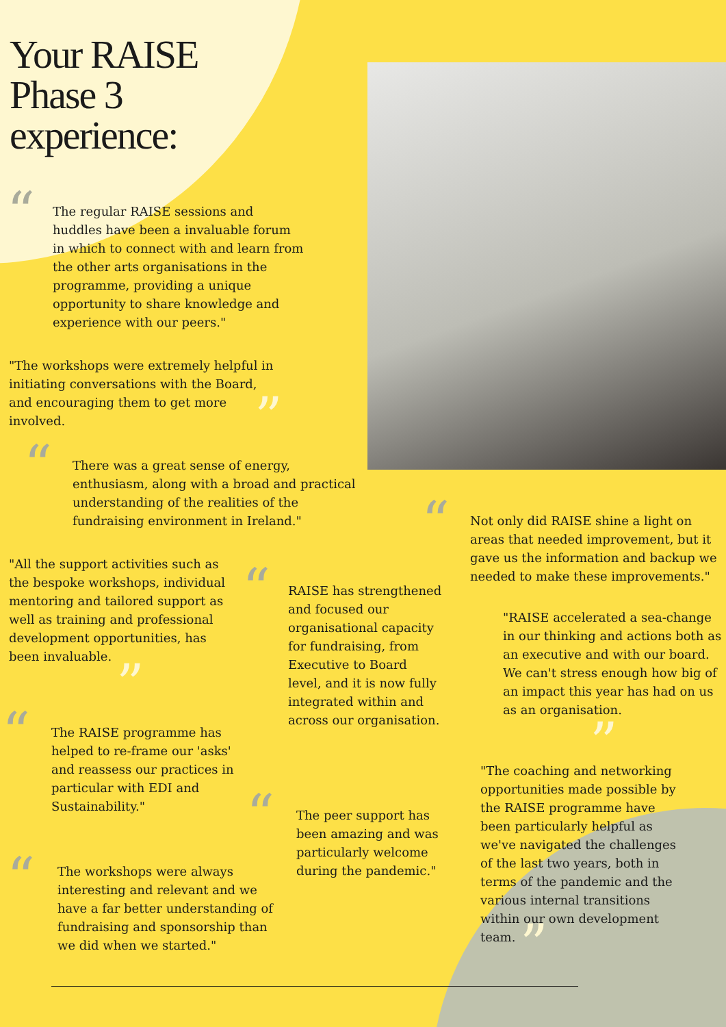Your RAISE
Phase 3
experience:
“
The regular RAISE sessions and huddles have been a invaluable forum in which to connect with and learn from the other arts organisations in the programme, providing a unique opportunity to share knowledge and experience with our peers."
"The workshops were extremely helpful in initiating conversations with the Board, and encouraging them to get more involved.
”
“
There was a great sense of energy, enthusiasm, along with a broad and practical understanding of the realities of the fundraising environment in Ireland."
“
Not only did RAISE shine a light on areas that needed improvement, but it gave us the information and backup we needed to make these improvements."
"All the support activities such as the bespoke workshops, individual mentoring and tailored support as well as training and professional development opportunities, has been invaluable.
”
“
RAISE has strengthened and focused our organisational capacity for fundraising, from Executive to Board level, and it is now fully integrated within and across our organisation.
"RAISE accelerated a sea-change in our thinking and actions both as an executive and with our board. We can't stress enough how big of an impact this year has had on us as an organisation.
”
“
The RAISE programme has helped to re-frame our 'asks' and reassess our practices in particular with EDI and Sustainability."
"The coaching and networking opportunities made possible by the RAISE programme have been particularly helpful as we've navigated the challenges of the last two years, both in terms of the pandemic and the various internal transitions within our own development team.
”
“
The peer support has been amazing and was particularly welcome during the pandemic."
“
The workshops were always interesting and relevant and we have a far better understanding of fundraising and sponsorship than we did when we started."